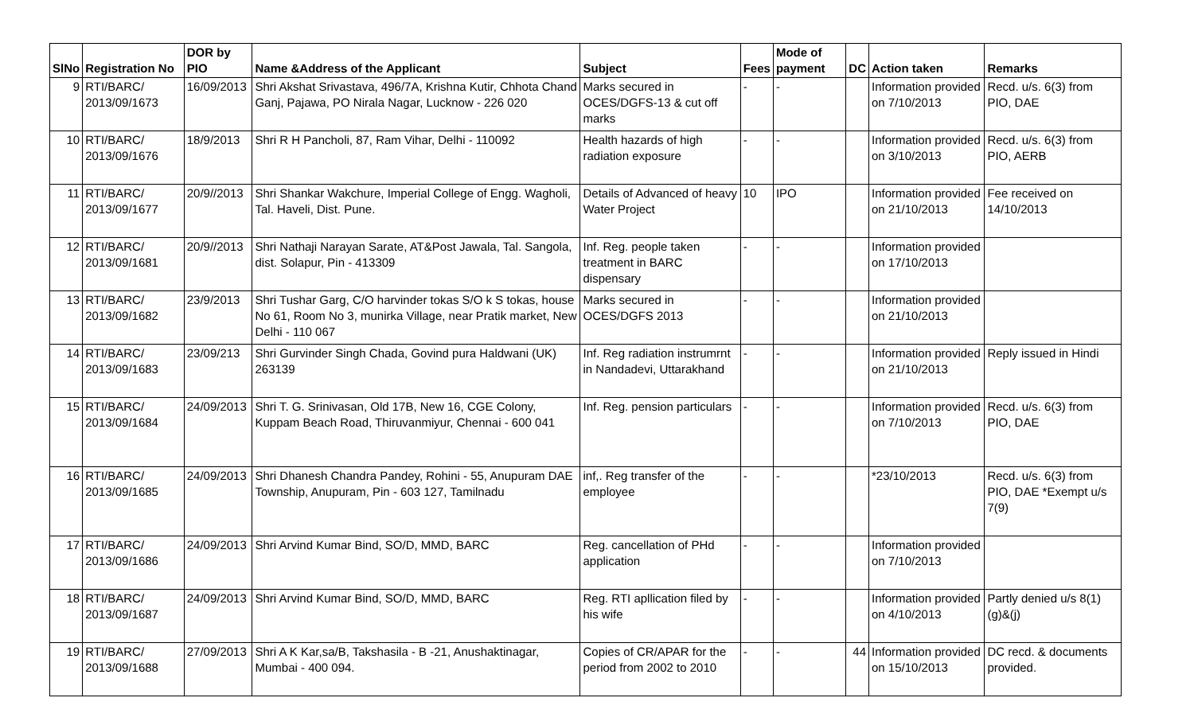| SlNo | Registration No | DOR by PIO | Name &Address of the Applicant | Subject | Fees | Mode of payment | DC | Action taken | Remarks |
| --- | --- | --- | --- | --- | --- | --- | --- | --- | --- |
| 9 | RTI/BARC/ 2013/09/1673 | 16/09/2013 | Shri Akshat Srivastava, 496/7A, Krishna Kutir, Chhota Chand Ganj, Pajawa, PO Nirala Nagar, Lucknow - 226 020 | Marks secured in OCES/DGFS-13 & cut off marks | - | - | | Information provided on 7/10/2013 | Recd. u/s. 6(3) from PIO, DAE |
| 10 | RTI/BARC/ 2013/09/1676 | 18/9/2013 | Shri R H Pancholi, 87, Ram Vihar, Delhi - 110092 | Health hazards of high radiation exposure | - | - | | Information provided on 3/10/2013 | Recd. u/s. 6(3) from PIO, AERB |
| 11 | RTI/BARC/ 2013/09/1677 | 20/9//2013 | Shri Shankar Wakchure, Imperial College of Engg. Wagholi, Tal. Haveli, Dist. Pune. | Details of Advanced of heavy Water Project | 10 | IPO | | Information provided on 21/10/2013 | Fee received on 14/10/2013 |
| 12 | RTI/BARC/ 2013/09/1681 | 20/9//2013 | Shri Nathaji Narayan Sarate, AT&Post Jawala, Tal. Sangola, dist. Solapur, Pin - 413309 | Inf. Reg. people taken treatment in BARC dispensary | - | - | | Information provided on 17/10/2013 | |
| 13 | RTI/BARC/ 2013/09/1682 | 23/9/2013 | Shri Tushar Garg, C/O harvinder tokas S/O k S tokas, house No 61, Room No 3, munirka Village, near Pratik market, New Delhi - 110 067 | Marks secured in OCES/DGFS 2013 | - | - | | Information provided on 21/10/2013 | |
| 14 | RTI/BARC/ 2013/09/1683 | 23/09/213 | Shri Gurvinder Singh Chada, Govind pura Haldwani (UK) 263139 | Inf. Reg radiation instrumrnt in Nandadevi, Uttarakhand | - | - | | Information provided on 21/10/2013 | Reply issued in Hindi |
| 15 | RTI/BARC/ 2013/09/1684 | 24/09/2013 | Shri T. G. Srinivasan, Old 17B, New 16, CGE Colony, Kuppam Beach Road, Thiruvanmiyur, Chennai - 600 041 | Inf. Reg. pension particulars | - | - | | Information provided on 7/10/2013 | Recd. u/s. 6(3) from PIO, DAE |
| 16 | RTI/BARC/ 2013/09/1685 | 24/09/2013 | Shri Dhanesh Chandra Pandey, Rohini - 55, Anupuram DAE Township, Anupuram, Pin - 603 127, Tamilnadu | inf,. Reg transfer of the employee | - | - | | *23/10/2013 | Recd. u/s. 6(3) from PIO, DAE *Exempt u/s 7(9) |
| 17 | RTI/BARC/ 2013/09/1686 | 24/09/2013 | Shri Arvind Kumar Bind, SO/D, MMD, BARC | Reg. cancellation of PHd application | - | - | | Information provided on 7/10/2013 | |
| 18 | RTI/BARC/ 2013/09/1687 | 24/09/2013 | Shri Arvind Kumar Bind, SO/D, MMD, BARC | Reg. RTI apllication filed by his wife | - | - | | Information provided on 4/10/2013 | Partly denied u/s 8(1)(g)&(j) |
| 19 | RTI/BARC/ 2013/09/1688 | 27/09/2013 | Shri A K Kar,sa/B, Takshasila - B -21, Anushaktinagar, Mumbai - 400 094. | Copies of CR/APAR for the period from 2002 to 2010 | - | - | 44 | Information provided on 15/10/2013 | DC recd. & documents provided. |